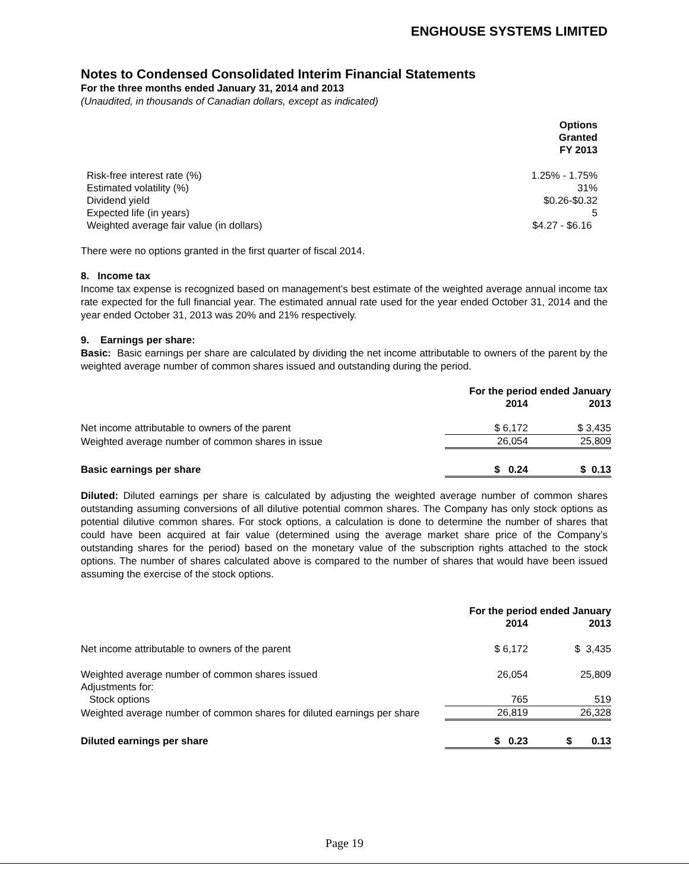ENGHOUSE SYSTEMS LIMITED
Notes to Condensed Consolidated Interim Financial Statements
For the three months ended January 31, 2014 and 2013
(Unaudited, in thousands of Canadian dollars, except as indicated)
| | Options Granted FY 2013 |
| Risk-free interest rate (%) | 1.25% - 1.75% |
| Estimated volatility (%) | 31% |
| Dividend yield | $0.26-$0.32 |
| Expected life (in years) | 5 |
| Weighted average fair value (in dollars) | $4.27 - $6.16 |
There were no options granted in the first quarter of fiscal 2014.
8. Income tax
Income tax expense is recognized based on management’s best estimate of the weighted average annual income tax rate expected for the full financial year. The estimated annual rate used for the year ended October 31, 2014 and the year ended October 31, 2013 was 20% and 21% respectively.
9. Earnings per share:
Basic: Basic earnings per share are calculated by dividing the net income attributable to owners of the parent by the weighted average number of common shares issued and outstanding during the period.
| | For the period ended January | |
| | 2014 | 2013 |
| Net income attributable to owners of the parent | $ 6,172 | $ 3,435 |
| Weighted average number of common shares in issue | 26,054 | 25,809 |
| Basic earnings per share | $ 0.24 | $ 0.13 |
Diluted: Diluted earnings per share is calculated by adjusting the weighted average number of common shares outstanding assuming conversions of all dilutive potential common shares. The Company has only stock options as potential dilutive common shares. For stock options, a calculation is done to determine the number of shares that could have been acquired at fair value (determined using the average market share price of the Company’s outstanding shares for the period) based on the monetary value of the subscription rights attached to the stock options. The number of shares calculated above is compared to the number of shares that would have been issued assuming the exercise of the stock options.
| | For the period ended January | |
| | 2014 | 2013 |
| Net income attributable to owners of the parent | $ 6,172 | $ 3,435 |
| Weighted average number of common shares issued | 26,054 | 25,809 |
| Adjustments for: | | |
| Stock options | 765 | 519 |
| Weighted average number of common shares for diluted earnings per share | 26,819 | 26,328 |
| Diluted earnings per share | $ 0.23 | $ 0.13 |
Page 19